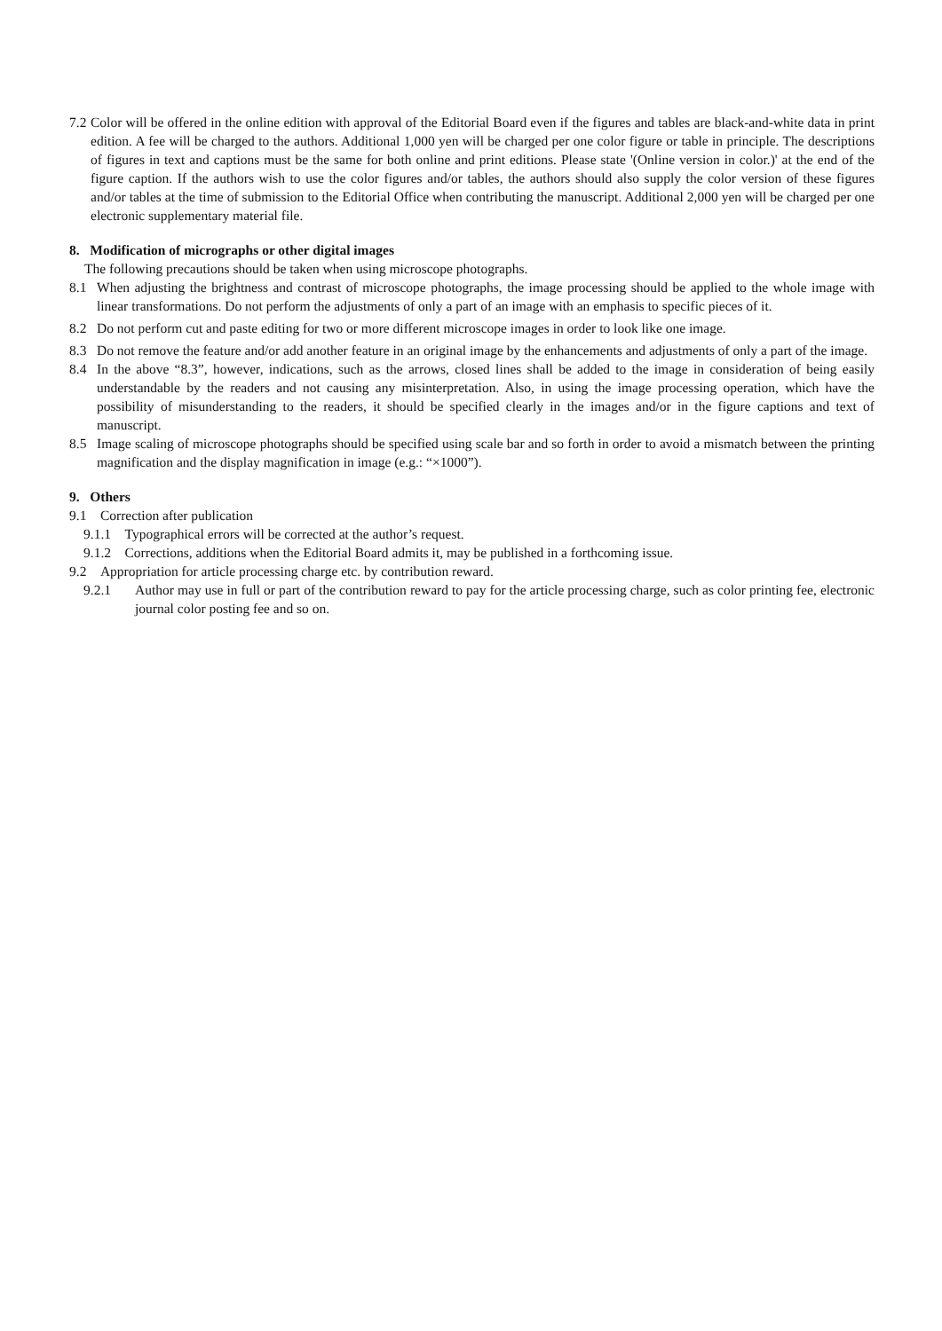7.2 Color will be offered in the online edition with approval of the Editorial Board even if the figures and tables are black-and-white data in print edition. A fee will be charged to the authors. Additional 1,000 yen will be charged per one color figure or table in principle. The descriptions of figures in text and captions must be the same for both online and print editions. Please state '(Online version in color.)' at the end of the figure caption. If the authors wish to use the color figures and/or tables, the authors should also supply the color version of these figures and/or tables at the time of submission to the Editorial Office when contributing the manuscript. Additional 2,000 yen will be charged per one electronic supplementary material file.
8. Modification of micrographs or other digital images
The following precautions should be taken when using microscope photographs.
8.1 When adjusting the brightness and contrast of microscope photographs, the image processing should be applied to the whole image with linear transformations. Do not perform the adjustments of only a part of an image with an emphasis to specific pieces of it.
8.2 Do not perform cut and paste editing for two or more different microscope images in order to look like one image.
8.3 Do not remove the feature and/or add another feature in an original image by the enhancements and adjustments of only a part of the image.
8.4 In the above “8.3”, however, indications, such as the arrows, closed lines shall be added to the image in consideration of being easily understandable by the readers and not causing any misinterpretation. Also, in using the image processing operation, which have the possibility of misunderstanding to the readers, it should be specified clearly in the images and/or in the figure captions and text of manuscript.
8.5 Image scaling of microscope photographs should be specified using scale bar and so forth in order to avoid a mismatch between the printing magnification and the display magnification in image (e.g.: “×1000”).
9. Others
9.1 Correction after publication
9.1.1 Typographical errors will be corrected at the author’s request.
9.1.2 Corrections, additions when the Editorial Board admits it, may be published in a forthcoming issue.
9.2 Appropriation for article processing charge etc. by contribution reward.
9.2.1 Author may use in full or part of the contribution reward to pay for the article processing charge, such as color printing fee, electronic journal color posting fee and so on.